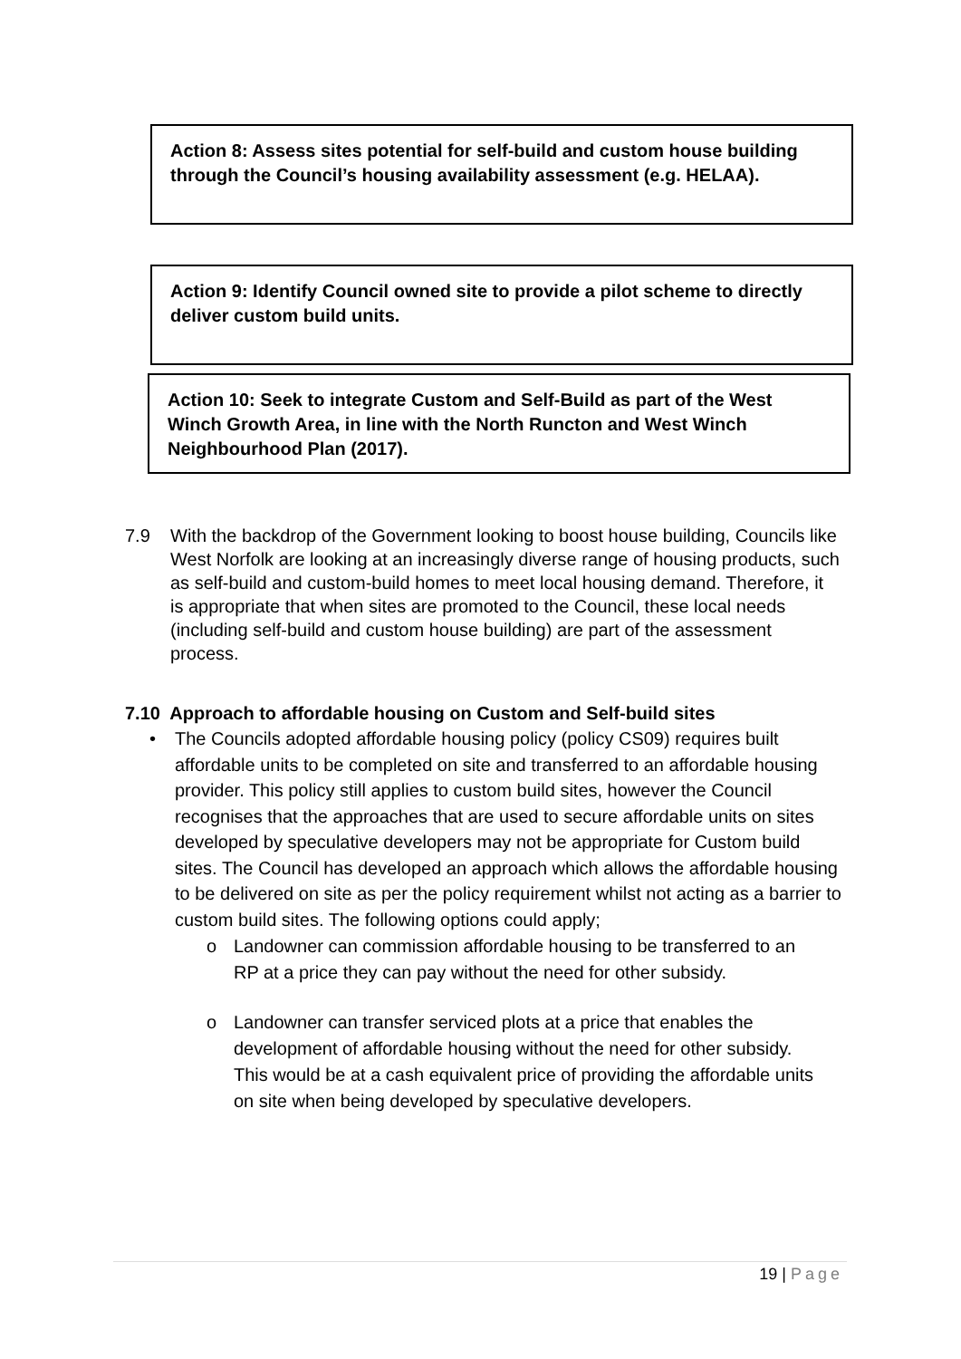Action 8: Assess sites potential for self-build and custom house building through the Council’s housing availability assessment (e.g. HELAA).
Action 9: Identify Council owned site to provide a pilot scheme to directly deliver custom build units.
Action 10: Seek to integrate Custom and Self-Build as part of the West Winch Growth Area, in line with the North Runcton and West Winch Neighbourhood Plan (2017).
7.9 With the backdrop of the Government looking to boost house building, Councils like West Norfolk are looking at an increasingly diverse range of housing products, such as self-build and custom-build homes to meet local housing demand. Therefore, it is appropriate that when sites are promoted to the Council, these local needs (including self-build and custom house building) are part of the assessment process.
7.10 Approach to affordable housing on Custom and Self-build sites
• The Councils adopted affordable housing policy (policy CS09) requires built affordable units to be completed on site and transferred to an affordable housing provider. This policy still applies to custom build sites, however the Council recognises that the approaches that are used to secure affordable units on sites developed by speculative developers may not be appropriate for Custom build sites. The Council has developed an approach which allows the affordable housing to be delivered on site as per the policy requirement whilst not acting as a barrier to custom build sites. The following options could apply;
o Landowner can commission affordable housing to be transferred to an RP at a price they can pay without the need for other subsidy.
o Landowner can transfer serviced plots at a price that enables the development of affordable housing without the need for other subsidy. This would be at a cash equivalent price of providing the affordable units on site when being developed by speculative developers.
19 | Page